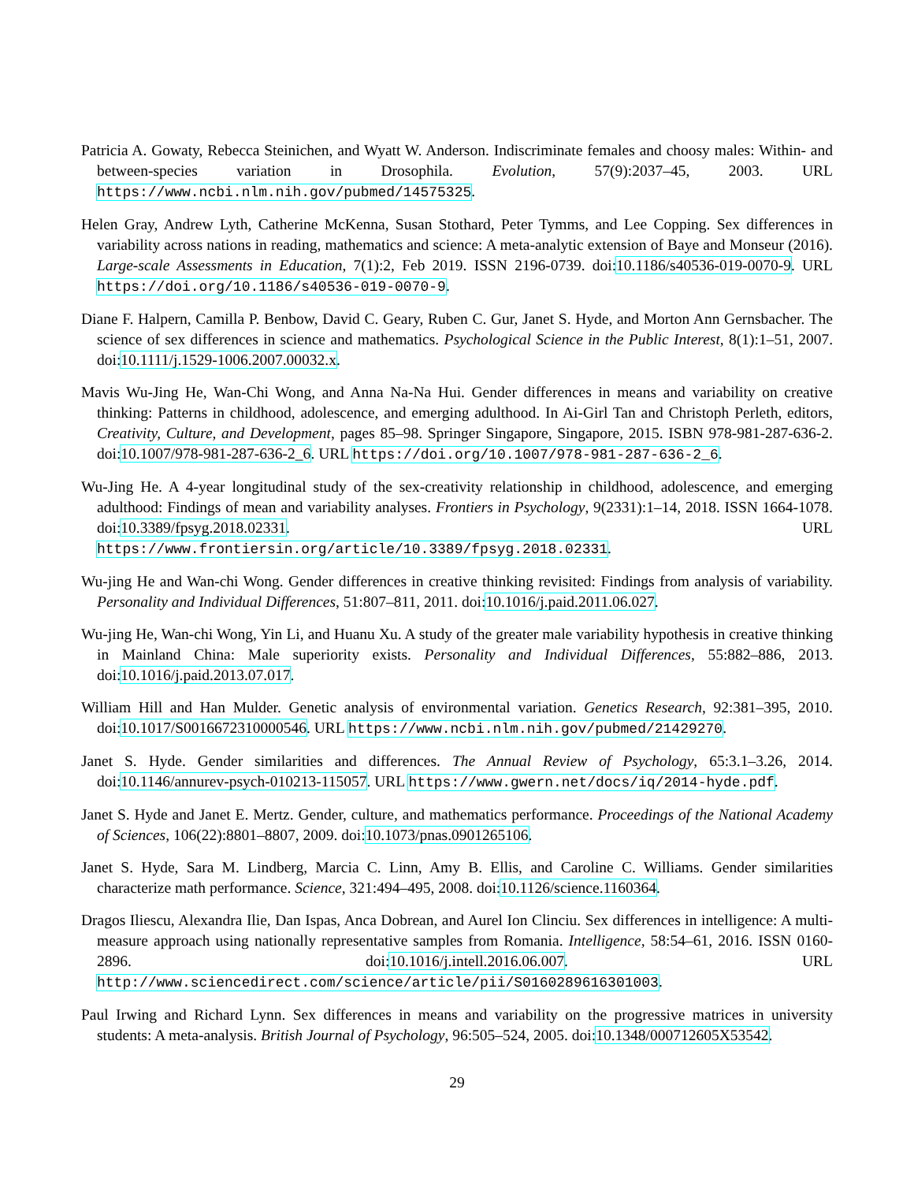Patricia A. Gowaty, Rebecca Steinichen, and Wyatt W. Anderson. Indiscriminate females and choosy males: Within- and between-species variation in Drosophila. Evolution, 57(9):2037–45, 2003. URL https://www.ncbi.nlm.nih.gov/pubmed/14575325.
Helen Gray, Andrew Lyth, Catherine McKenna, Susan Stothard, Peter Tymms, and Lee Copping. Sex differences in variability across nations in reading, mathematics and science: A meta-analytic extension of Baye and Monseur (2016). Large-scale Assessments in Education, 7(1):2, Feb 2019. ISSN 2196-0739. doi:10.1186/s40536-019-0070-9. URL https://doi.org/10.1186/s40536-019-0070-9.
Diane F. Halpern, Camilla P. Benbow, David C. Geary, Ruben C. Gur, Janet S. Hyde, and Morton Ann Gernsbacher. The science of sex differences in science and mathematics. Psychological Science in the Public Interest, 8(1):1–51, 2007. doi:10.1111/j.1529-1006.2007.00032.x.
Mavis Wu-Jing He, Wan-Chi Wong, and Anna Na-Na Hui. Gender differences in means and variability on creative thinking: Patterns in childhood, adolescence, and emerging adulthood. In Ai-Girl Tan and Christoph Perleth, editors, Creativity, Culture, and Development, pages 85–98. Springer Singapore, Singapore, 2015. ISBN 978-981-287-636-2. doi:10.1007/978-981-287-636-2_6. URL https://doi.org/10.1007/978-981-287-636-2_6.
Wu-Jing He. A 4-year longitudinal study of the sex-creativity relationship in childhood, adolescence, and emerging adulthood: Findings of mean and variability analyses. Frontiers in Psychology, 9(2331):1–14, 2018. ISSN 1664-1078. doi:10.3389/fpsyg.2018.02331. URL https://www.frontiersin.org/article/10.3389/fpsyg.2018.02331.
Wu-jing He and Wan-chi Wong. Gender differences in creative thinking revisited: Findings from analysis of variability. Personality and Individual Differences, 51:807–811, 2011. doi:10.1016/j.paid.2011.06.027.
Wu-jing He, Wan-chi Wong, Yin Li, and Huanu Xu. A study of the greater male variability hypothesis in creative thinking in Mainland China: Male superiority exists. Personality and Individual Differences, 55:882–886, 2013. doi:10.1016/j.paid.2013.07.017.
William Hill and Han Mulder. Genetic analysis of environmental variation. Genetics Research, 92:381–395, 2010. doi:10.1017/S0016672310000546. URL https://www.ncbi.nlm.nih.gov/pubmed/21429270.
Janet S. Hyde. Gender similarities and differences. The Annual Review of Psychology, 65:3.1–3.26, 2014. doi:10.1146/annurev-psych-010213-115057. URL https://www.gwern.net/docs/iq/2014-hyde.pdf.
Janet S. Hyde and Janet E. Mertz. Gender, culture, and mathematics performance. Proceedings of the National Academy of Sciences, 106(22):8801–8807, 2009. doi:10.1073/pnas.0901265106.
Janet S. Hyde, Sara M. Lindberg, Marcia C. Linn, Amy B. Ellis, and Caroline C. Williams. Gender similarities characterize math performance. Science, 321:494–495, 2008. doi:10.1126/science.1160364.
Dragos Iliescu, Alexandra Ilie, Dan Ispas, Anca Dobrean, and Aurel Ion Clinciu. Sex differences in intelligence: A multi-measure approach using nationally representative samples from Romania. Intelligence, 58:54–61, 2016. ISSN 0160-2896. doi:10.1016/j.intell.2016.06.007. URL http://www.sciencedirect.com/science/article/pii/S0160289616301003.
Paul Irwing and Richard Lynn. Sex differences in means and variability on the progressive matrices in university students: A meta-analysis. British Journal of Psychology, 96:505–524, 2005. doi:10.1348/000712605X53542.
29